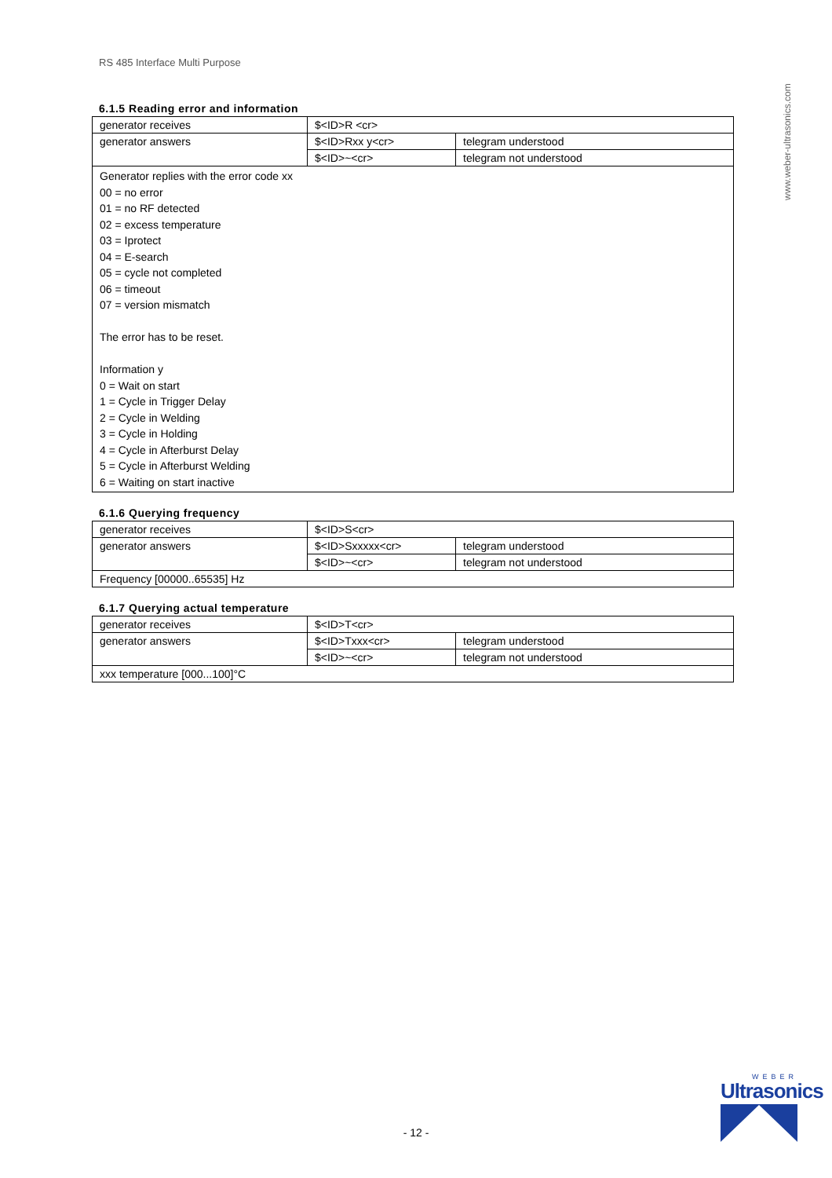RS 485 Interface Multi Purpose
www.weber-ultrasonics.com
6.1.5 Reading error and information
| generator receives | $<ID>R <cr> | |
| generator answers | $<ID>Rxx y<cr> | telegram understood |
| | $<ID>~<cr> | telegram not understood |
| Generator replies with the error code xx 00 = no error 01 = no RF detected 02 = excess temperature 03 = Iprotect 04 = E-search 05 = cycle not completed 06 = timeout 07 = version mismatch The error has to be reset. Information y 0 = Wait on start 1 = Cycle in Trigger Delay 2 = Cycle in Welding 3 = Cycle in Holding 4 = Cycle in Afterburst Delay 5 = Cycle in Afterburst Welding 6 = Waiting on start inactive | | |
6.1.6 Querying frequency
| generator receives | $<ID>S<cr> | |
| generator answers | $<ID>Sxxxxx<cr> | telegram understood |
| | $<ID>~<cr> | telegram not understood |
| Frequency [00000..65535] Hz | | |
6.1.7 Querying actual temperature
| generator receives | $<ID>T<cr> | |
| generator answers | $<ID>Txxx<cr> | telegram understood |
| | $<ID>~<cr> | telegram not understood |
| xxx temperature [000...100]°C | | |
- 12 -
WEBER
Ultrasonics